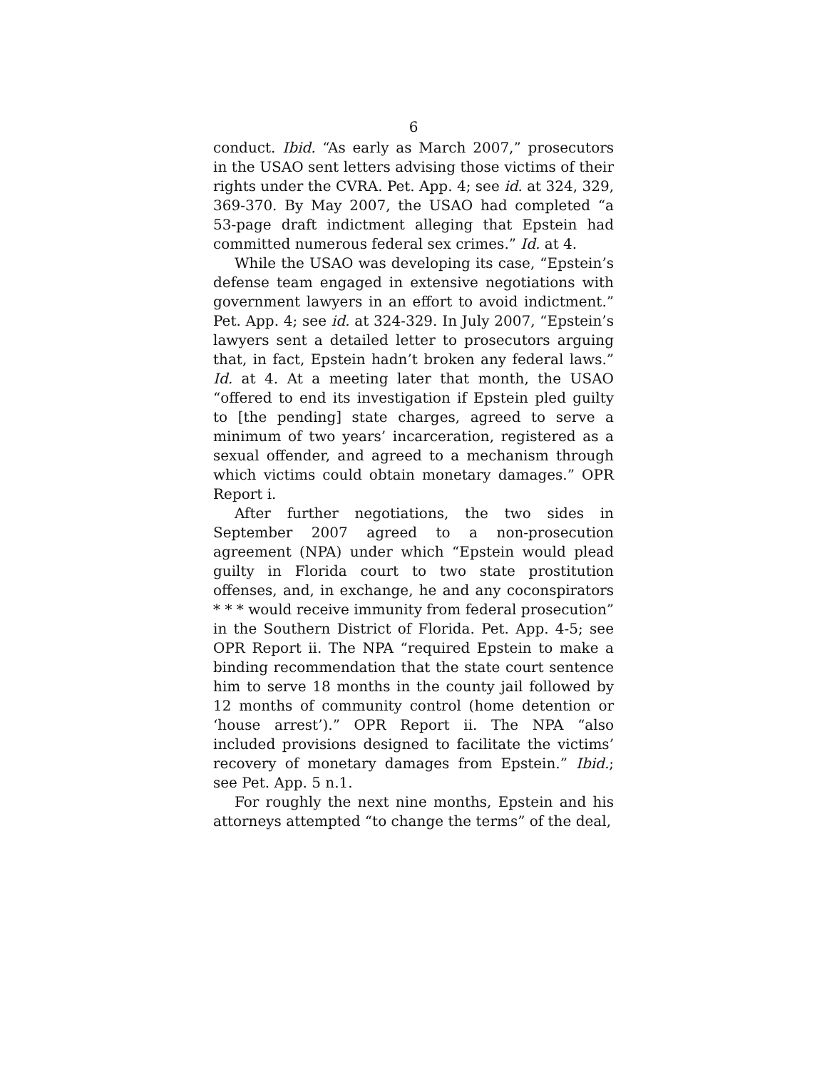6
conduct. Ibid. “As early as March 2007,” prosecutors in the USAO sent letters advising those victims of their rights under the CVRA. Pet. App. 4; see id. at 324, 329, 369-370. By May 2007, the USAO had completed “a 53-page draft indictment alleging that Epstein had committed numerous federal sex crimes.” Id. at 4.
While the USAO was developing its case, “Epstein’s defense team engaged in extensive negotiations with government lawyers in an effort to avoid indictment.” Pet. App. 4; see id. at 324-329. In July 2007, “Epstein’s lawyers sent a detailed letter to prosecutors arguing that, in fact, Epstein hadn’t broken any federal laws.” Id. at 4. At a meeting later that month, the USAO “offered to end its investigation if Epstein pled guilty to [the pending] state charges, agreed to serve a minimum of two years’ incarceration, registered as a sexual offender, and agreed to a mechanism through which victims could obtain monetary damages.” OPR Report i.
After further negotiations, the two sides in September 2007 agreed to a non-prosecution agreement (NPA) under which “Epstein would plead guilty in Florida court to two state prostitution offenses, and, in exchange, he and any coconspirators * * * would receive immunity from federal prosecution” in the Southern District of Florida. Pet. App. 4-5; see OPR Report ii. The NPA “required Epstein to make a binding recommendation that the state court sentence him to serve 18 months in the county jail followed by 12 months of community control (home detention or ‘house arrest’).” OPR Report ii. The NPA “also included provisions designed to facilitate the victims’ recovery of monetary damages from Epstein.” Ibid.; see Pet. App. 5 n.1.
For roughly the next nine months, Epstein and his attorneys attempted “to change the terms” of the deal,